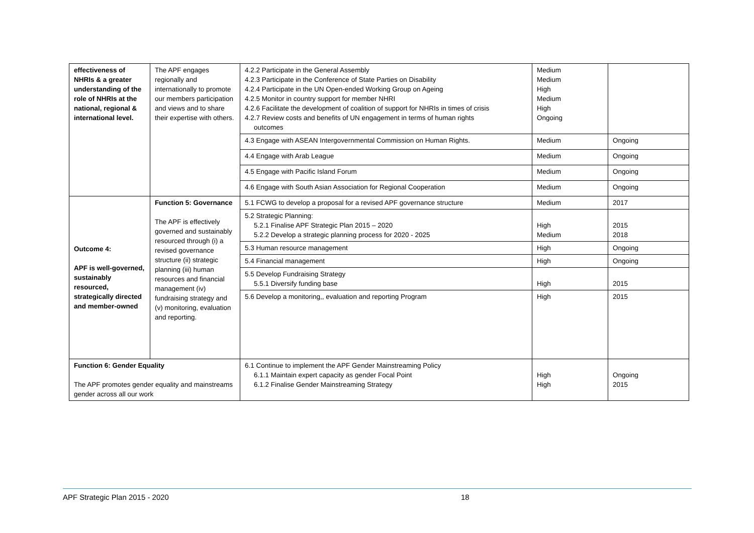| effectiveness of NHRIs & a greater understanding of the role of NHRIs at the national, regional & international level. | The APF engages regionally and internationally to promote our members participation and views and to share their expertise with others. | 4.2.2 Participate in the General Assembly 4.2.3 Participate in the Conference of State Parties on Disability 4.2.4 Participate in the UN Open-ended Working Group on Ageing 4.2.5 Monitor in country support for member NHRI 4.2.6 Facilitate the development of coalition of support for NHRIs in times of crisis 4.2.7 Review costs and benefits of UN engagement in terms of human rights outcomes | Medium Medium High Medium High Ongoing | |
| | | 4.3 Engage with ASEAN Intergovernmental Commission on Human Rights. | Medium | Ongoing |
| | | 4.4 Engage with Arab League | Medium | Ongoing |
| | | 4.5 Engage with Pacific Island Forum | Medium | Ongoing |
| | | 4.6 Engage with South Asian Association for Regional Cooperation | Medium | Ongoing |
| Outcome 4: APF is well-governed, sustainably resourced, strategically directed and member-owned | Function 5: Governance The APF is effectively governed and sustainably resourced through (i) a revised governance structure (ii) strategic planning (iii) human resources and financial management (iv) fundraising strategy and (v) monitoring, evaluation and reporting. | 5.1 FCWG to develop a proposal for a revised APF governance structure | Medium | 2017 |
| | | 5.2 Strategic Planning: 5.2.1 Finalise APF Strategic Plan 2015 – 2020 5.2.2 Develop a strategic planning process for 2020 - 2025 | High Medium | 2015 2018 |
| | | 5.3 Human resource management | High | Ongoing |
| | | 5.4 Financial management | High | Ongoing |
| | | 5.5 Develop Fundraising Strategy 5.5.1 Diversify funding base | High | 2015 |
| | | 5.6 Develop a monitoring,, evaluation and reporting Program | High | 2015 |
| Function 6: Gender Equality The APF promotes gender equality and mainstreams gender across all our work | | 6.1 Continue to implement the APF Gender Mainstreaming Policy 6.1.1 Maintain expert capacity as gender Focal Point 6.1.2 Finalise Gender Mainstreaming Strategy | High High | Ongoing 2015 |
APF Strategic Plan 2015 - 2020 18